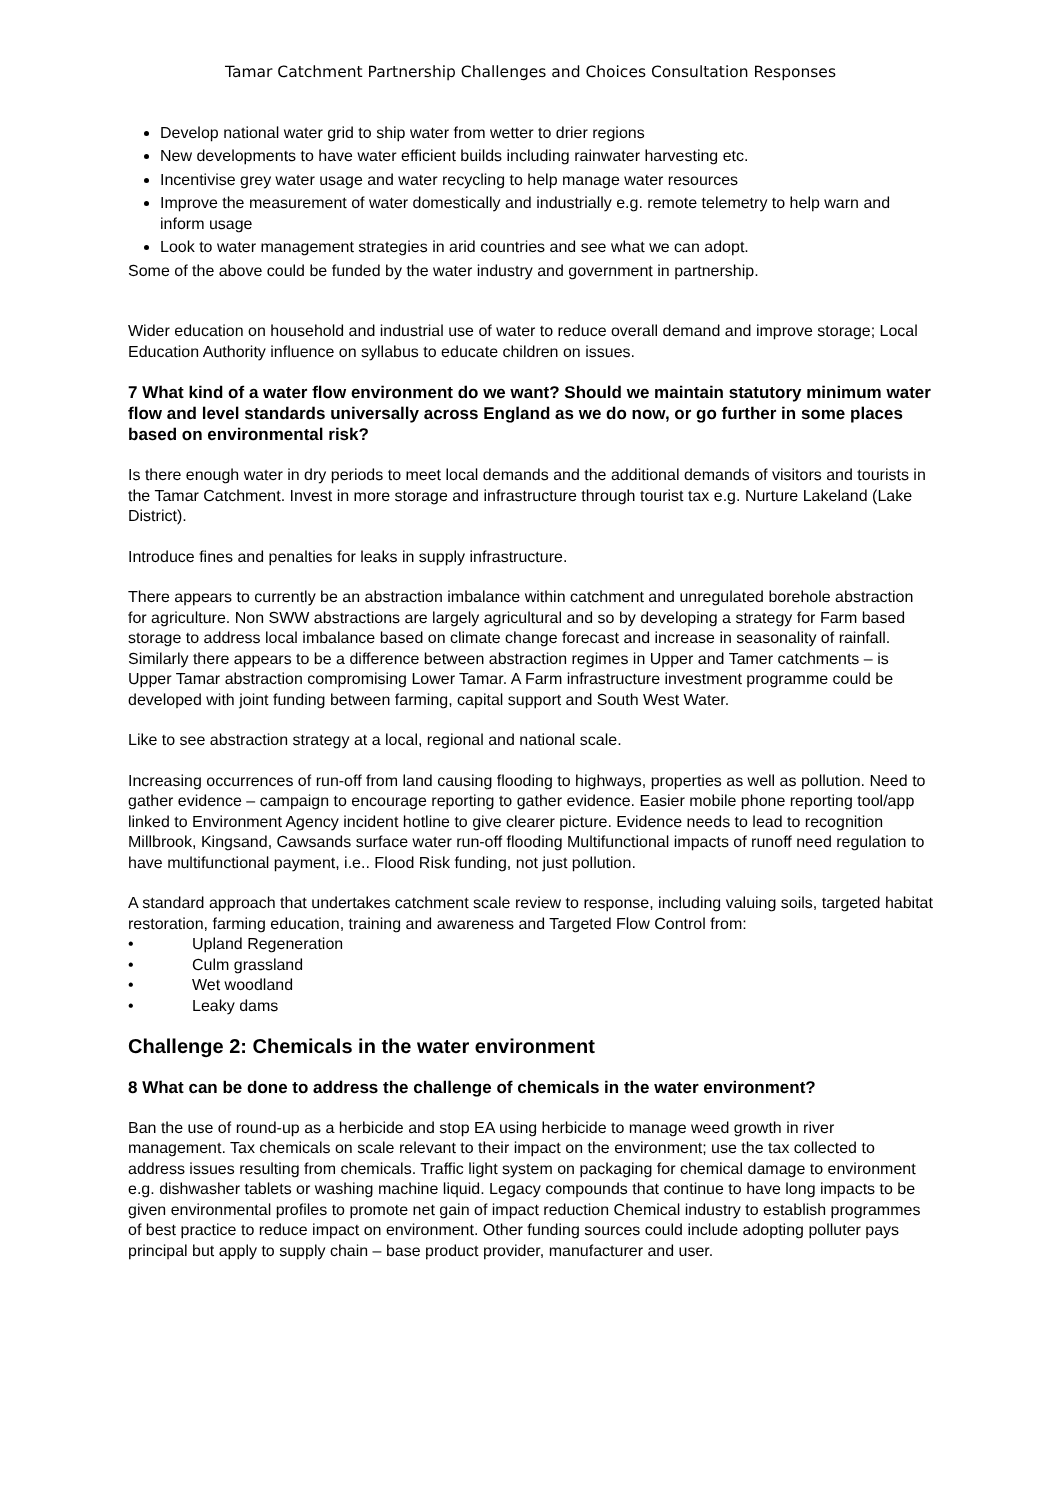Tamar Catchment Partnership Challenges and Choices Consultation Responses
Develop national water grid to ship water from wetter to drier regions
New developments to have water efficient builds including rainwater harvesting etc.
Incentivise grey water usage and water recycling to help manage water resources
Improve the measurement of water domestically and industrially e.g. remote telemetry to help warn and inform usage
Look to water management strategies in arid countries and see what we can adopt.
Some of the above could be funded by the water industry and government in partnership.
Wider education on household and industrial use of water to reduce overall demand and improve storage; Local Education Authority influence on syllabus to educate children on issues.
7 What kind of a water flow environment do we want? Should we maintain statutory minimum water flow and level standards universally across England as we do now, or go further in some places based on environmental risk?
Is there enough water in dry periods to meet local demands and the additional demands of visitors and tourists in the Tamar Catchment. Invest in more storage and infrastructure through tourist tax e.g. Nurture Lakeland (Lake District).
Introduce fines and penalties for leaks in supply infrastructure.
There appears to currently be an abstraction imbalance within catchment and unregulated borehole abstraction for agriculture. Non SWW abstractions are largely agricultural and so by developing a strategy for Farm based storage to address local imbalance based on climate change forecast and increase in seasonality of rainfall. Similarly there appears to be a difference between abstraction regimes in Upper and Tamer catchments – is Upper Tamar abstraction compromising Lower Tamar. A Farm infrastructure investment programme could be developed with joint funding between farming, capital support and South West Water.
Like to see abstraction strategy at a local, regional and national scale.
Increasing occurrences of run-off from land causing flooding to highways, properties as well as pollution. Need to gather evidence – campaign to encourage reporting to gather evidence. Easier mobile phone reporting tool/app linked to Environment Agency incident hotline to give clearer picture. Evidence needs to lead to recognition Millbrook, Kingsand, Cawsands surface water run-off flooding Multifunctional impacts of runoff need regulation to have multifunctional payment, i.e.. Flood Risk funding, not just pollution.
A standard approach that undertakes catchment scale review to response, including valuing soils, targeted habitat restoration, farming education, training and awareness and Targeted Flow Control from:
• Upland Regeneration
• Culm grassland
• Wet woodland
• Leaky dams
Challenge 2: Chemicals in the water environment
8 What can be done to address the challenge of chemicals in the water environment?
Ban the use of round-up as a herbicide and stop EA using herbicide to manage weed growth in river management. Tax chemicals on scale relevant to their impact on the environment; use the tax collected to address issues resulting from chemicals. Traffic light system on packaging for chemical damage to environment e.g. dishwasher tablets or washing machine liquid. Legacy compounds that continue to have long impacts to be given environmental profiles to promote net gain of impact reduction Chemical industry to establish programmes of best practice to reduce impact on environment. Other funding sources could include adopting polluter pays principal but apply to supply chain – base product provider, manufacturer and user.